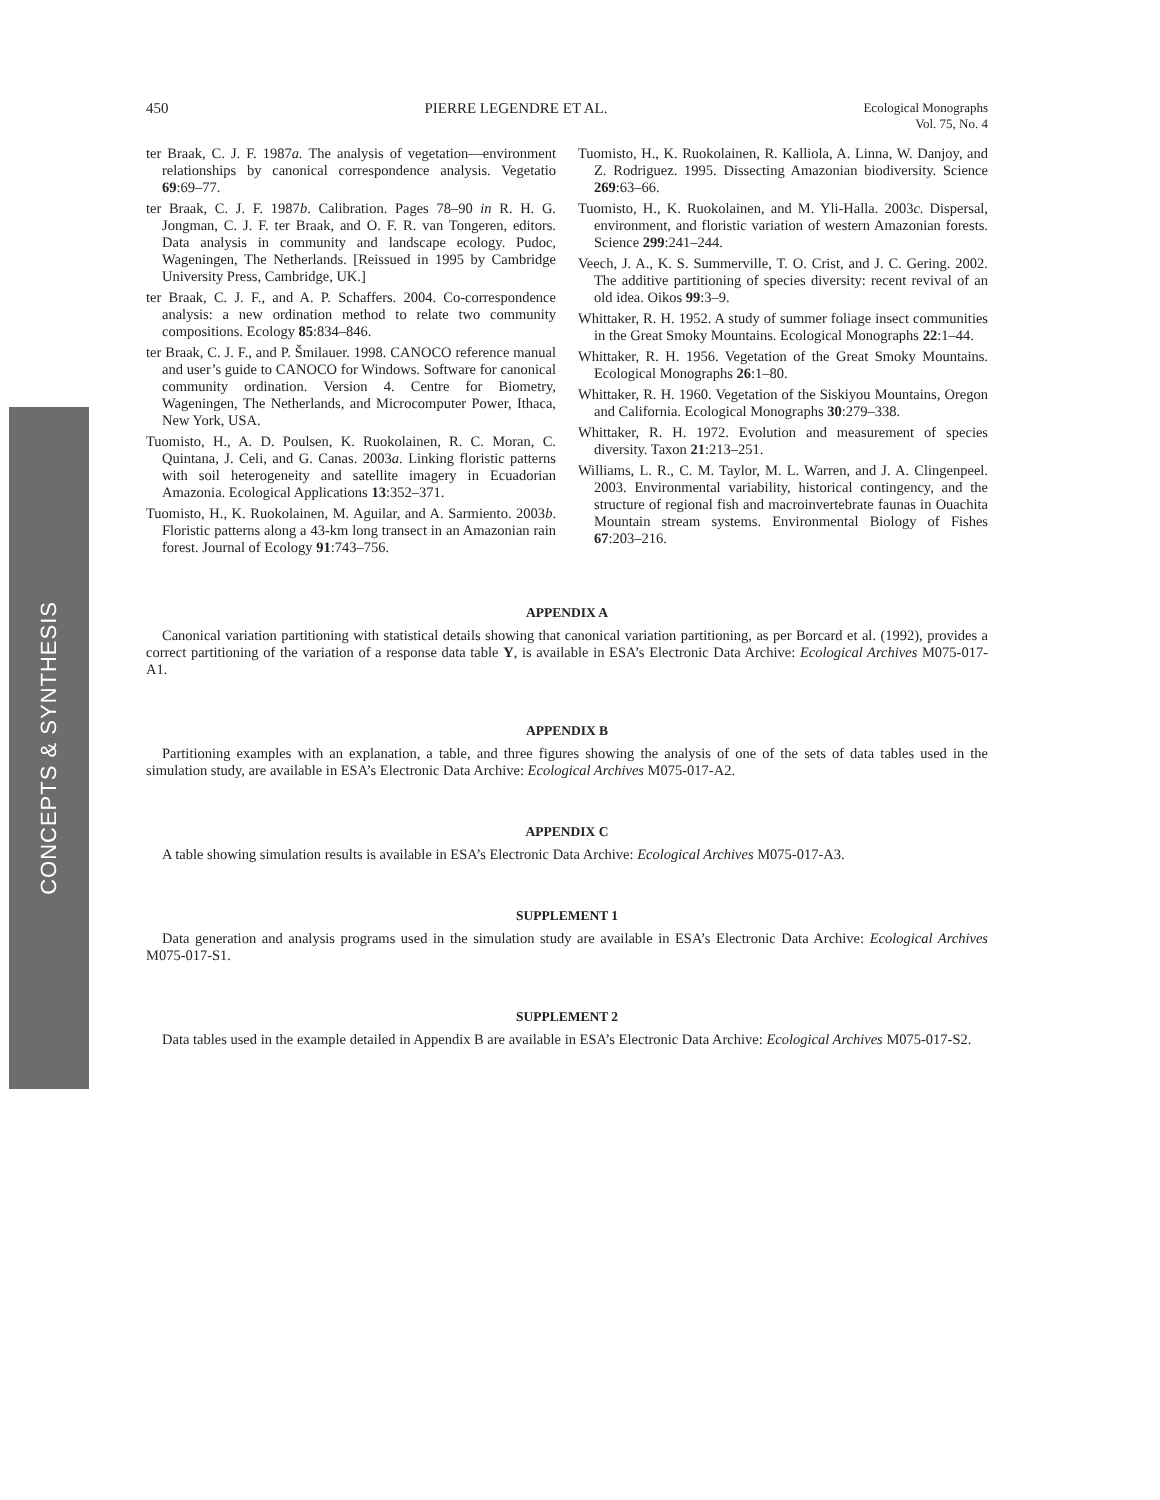450 PIERRE LEGENDRE ET AL. Ecological Monographs
Vol. 75, No. 4
ter Braak, C. J. F. 1987a. The analysis of vegetation—environment relationships by canonical correspondence analysis. Vegetatio 69:69–77.
ter Braak, C. J. F. 1987b. Calibration. Pages 78–90 in R. H. G. Jongman, C. J. F. ter Braak, and O. F. R. van Tongeren, editors. Data analysis in community and landscape ecology. Pudoc, Wageningen, The Netherlands. [Reissued in 1995 by Cambridge University Press, Cambridge, UK.]
ter Braak, C. J. F., and A. P. Schaffers. 2004. Co-correspondence analysis: a new ordination method to relate two community compositions. Ecology 85:834–846.
ter Braak, C. J. F., and P. Šmilauer. 1998. CANOCO reference manual and user’s guide to CANOCO for Windows. Software for canonical community ordination. Version 4. Centre for Biometry, Wageningen, The Netherlands, and Microcomputer Power, Ithaca, New York, USA.
Tuomisto, H., A. D. Poulsen, K. Ruokolainen, R. C. Moran, C. Quintana, J. Celi, and G. Canas. 2003a. Linking floristic patterns with soil heterogeneity and satellite imagery in Ecuadorian Amazonia. Ecological Applications 13:352–371.
Tuomisto, H., K. Ruokolainen, M. Aguilar, and A. Sarmiento. 2003b. Floristic patterns along a 43-km long transect in an Amazonian rain forest. Journal of Ecology 91:743–756.
Tuomisto, H., K. Ruokolainen, R. Kalliola, A. Linna, W. Danjoy, and Z. Rodriguez. 1995. Dissecting Amazonian biodiversity. Science 269:63–66.
Tuomisto, H., K. Ruokolainen, and M. Yli-Halla. 2003c. Dispersal, environment, and floristic variation of western Amazonian forests. Science 299:241–244.
Veech, J. A., K. S. Summerville, T. O. Crist, and J. C. Gering. 2002. The additive partitioning of species diversity: recent revival of an old idea. Oikos 99:3–9.
Whittaker, R. H. 1952. A study of summer foliage insect communities in the Great Smoky Mountains. Ecological Monographs 22:1–44.
Whittaker, R. H. 1956. Vegetation of the Great Smoky Mountains. Ecological Monographs 26:1–80.
Whittaker, R. H. 1960. Vegetation of the Siskiyou Mountains, Oregon and California. Ecological Monographs 30:279–338.
Whittaker, R. H. 1972. Evolution and measurement of species diversity. Taxon 21:213–251.
Williams, L. R., C. M. Taylor, M. L. Warren, and J. A. Clingenpeel. 2003. Environmental variability, historical contingency, and the structure of regional fish and macroinvertebrate faunas in Ouachita Mountain stream systems. Environmental Biology of Fishes 67:203–216.
APPENDIX A
Canonical variation partitioning with statistical details showing that canonical variation partitioning, as per Borcard et al. (1992), provides a correct partitioning of the variation of a response data table Y, is available in ESA’s Electronic Data Archive: Ecological Archives M075-017-A1.
APPENDIX B
Partitioning examples with an explanation, a table, and three figures showing the analysis of one of the sets of data tables used in the simulation study, are available in ESA’s Electronic Data Archive: Ecological Archives M075-017-A2.
APPENDIX C
A table showing simulation results is available in ESA’s Electronic Data Archive: Ecological Archives M075-017-A3.
SUPPLEMENT 1
Data generation and analysis programs used in the simulation study are available in ESA’s Electronic Data Archive: Ecological Archives M075-017-S1.
SUPPLEMENT 2
Data tables used in the example detailed in Appendix B are available in ESA’s Electronic Data Archive: Ecological Archives M075-017-S2.
CONCEPTS & SYNTHESIS